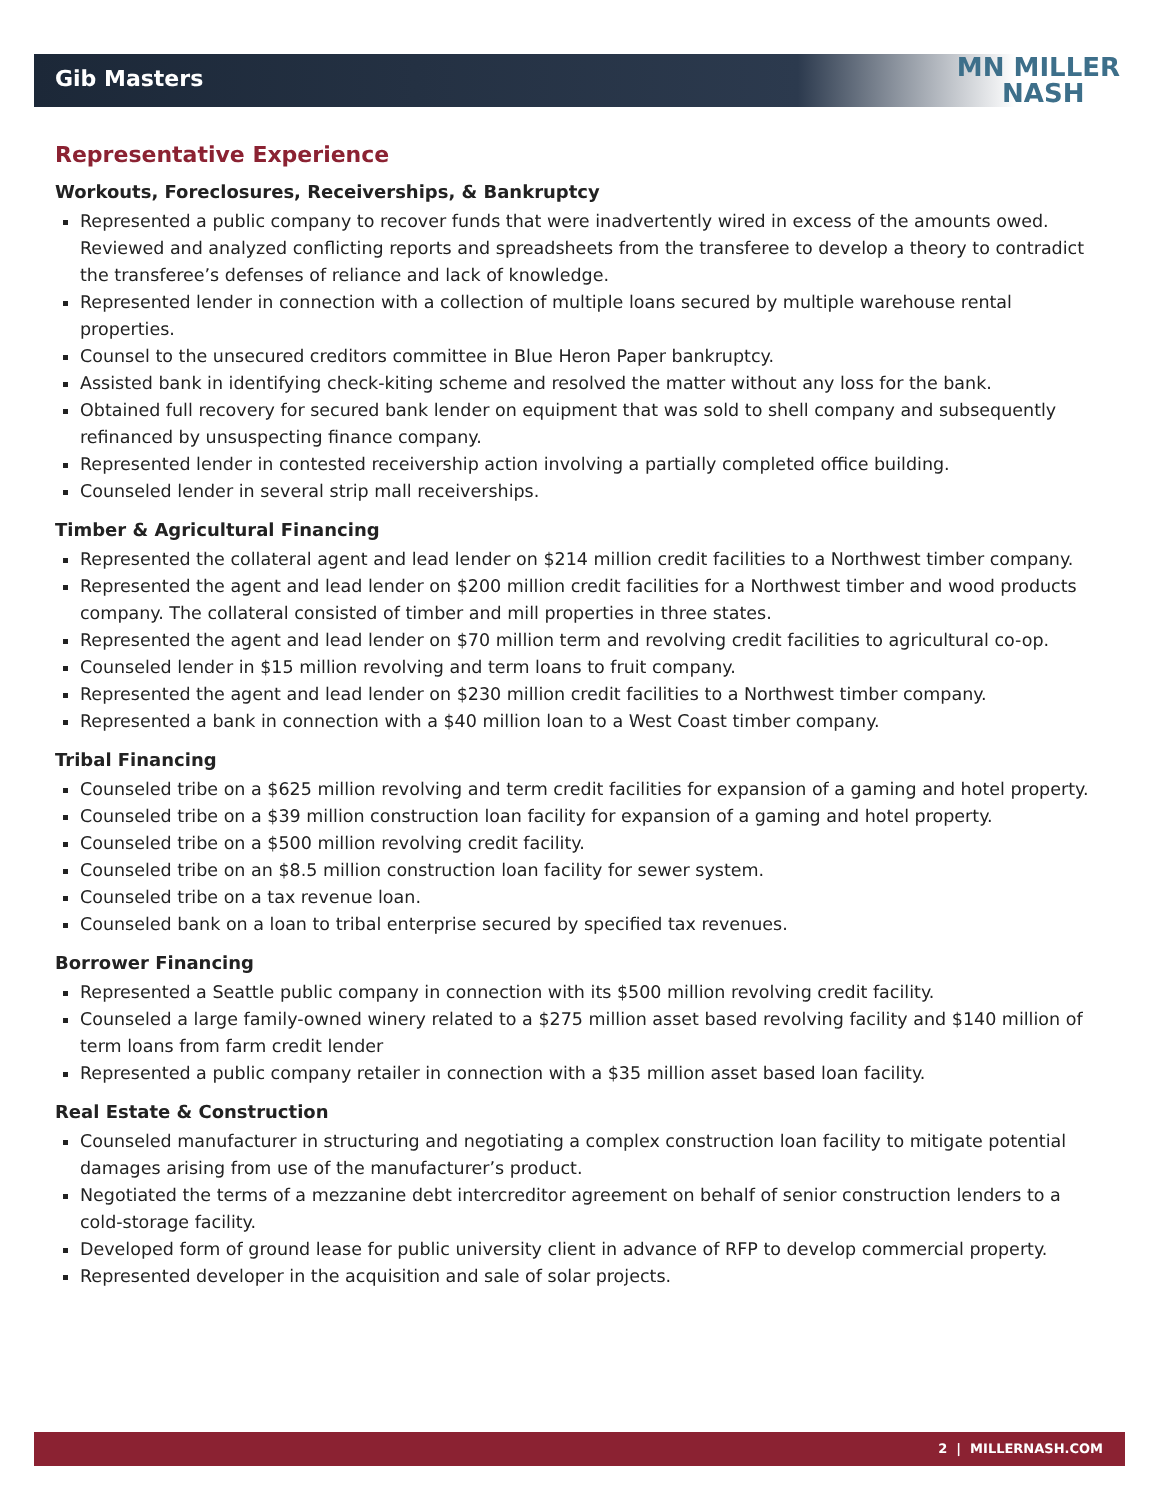MN MILLER
NASH
Gib Masters
Representative Experience
Workouts, Foreclosures, Receiverships, & Bankruptcy
Represented a public company to recover funds that were inadvertently wired in excess of the amounts owed. Reviewed and analyzed conflicting reports and spreadsheets from the transferee to develop a theory to contradict the transferee’s defenses of reliance and lack of knowledge.
Represented lender in connection with a collection of multiple loans secured by multiple warehouse rental properties.
Counsel to the unsecured creditors committee in Blue Heron Paper bankruptcy.
Assisted bank in identifying check-kiting scheme and resolved the matter without any loss for the bank.
Obtained full recovery for secured bank lender on equipment that was sold to shell company and subsequently refinanced by unsuspecting finance company.
Represented lender in contested receivership action involving a partially completed office building.
Counseled lender in several strip mall receiverships.
Timber & Agricultural Financing
Represented the collateral agent and lead lender on $214 million credit facilities to a Northwest timber company.
Represented the agent and lead lender on $200 million credit facilities for a Northwest timber and wood products company. The collateral consisted of timber and mill properties in three states.
Represented the agent and lead lender on $70 million term and revolving credit facilities to agricultural co-op.
Counseled lender in $15 million revolving and term loans to fruit company.
Represented the agent and lead lender on $230 million credit facilities to a Northwest timber company.
Represented a bank in connection with a $40 million loan to a West Coast timber company.
Tribal Financing
Counseled tribe on a $625 million revolving and term credit facilities for expansion of a gaming and hotel property.
Counseled tribe on a $39 million construction loan facility for expansion of a gaming and hotel property.
Counseled tribe on a $500 million revolving credit facility.
Counseled tribe on an $8.5 million construction loan facility for sewer system.
Counseled tribe on a tax revenue loan.
Counseled bank on a loan to tribal enterprise secured by specified tax revenues.
Borrower Financing
Represented a Seattle public company in connection with its $500 million revolving credit facility.
Counseled a large family-owned winery related to a $275 million asset based revolving facility and $140 million of term loans from farm credit lender
Represented a public company retailer in connection with a $35 million asset based loan facility.
Real Estate & Construction
Counseled manufacturer in structuring and negotiating a complex construction loan facility to mitigate potential damages arising from use of the manufacturer’s product.
Negotiated the terms of a mezzanine debt intercreditor agreement on behalf of senior construction lenders to a cold-storage facility.
Developed form of ground lease for public university client in advance of RFP to develop commercial property.
Represented developer in the acquisition and sale of solar projects.
2 | MILLERNASH.COM